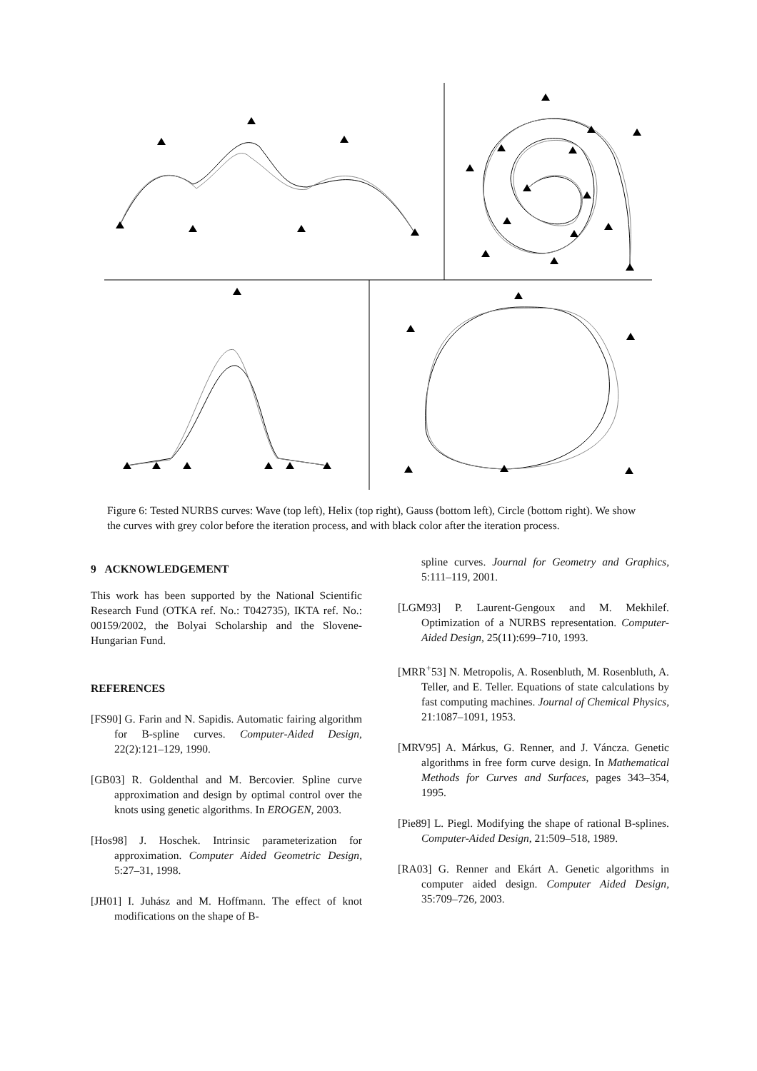Figure 6: Tested NURBS curves: Wave (top left), Helix (top right), Gauss (bottom left), Circle (bottom right). We show the curves with grey color before the iteration process, and with black color after the iteration process.
9 ACKNOWLEDGEMENT
This work has been supported by the National Scientific Research Fund (OTKA ref. No.: T042735), IKTA ref. No.: 00159/2002, the Bolyai Scholarship and the Slovene-Hungarian Fund.
REFERENCES
[FS90] G. Farin and N. Sapidis. Automatic fairing algorithm for B-spline curves. Computer-Aided Design, 22(2):121–129, 1990.
[GB03] R. Goldenthal and M. Bercovier. Spline curve approximation and design by optimal control over the knots using genetic algorithms. In EROGEN, 2003.
[Hos98] J. Hoschek. Intrinsic parameterization for approximation. Computer Aided Geometric Design, 5:27–31, 1998.
[JH01] I. Juhász and M. Hoffmann. The effect of knot modifications on the shape of B-
spline curves. Journal for Geometry and Graphics, 5:111–119, 2001.
[LGM93] P. Laurent-Gengoux and M. Mekhilef. Optimization of a NURBS representation. Computer-Aided Design, 25(11):699–710, 1993.
[MRR<sup>+</sup>53] N. Metropolis, A. Rosenbluth, M. Rosenbluth, A. Teller, and E. Teller. Equations of state calculations by fast computing machines. Journal of Chemical Physics, 21:1087–1091, 1953.
[MRV95] A. Márkus, G. Renner, and J. Váncza. Genetic algorithms in free form curve design. In Mathematical Methods for Curves and Surfaces, pages 343–354, 1995.
[Pie89] L. Piegl. Modifying the shape of rational B-splines. Computer-Aided Design, 21:509–518, 1989.
[RA03] G. Renner and Ekárt A. Genetic algorithms in computer aided design. Computer Aided Design, 35:709–726, 2003.